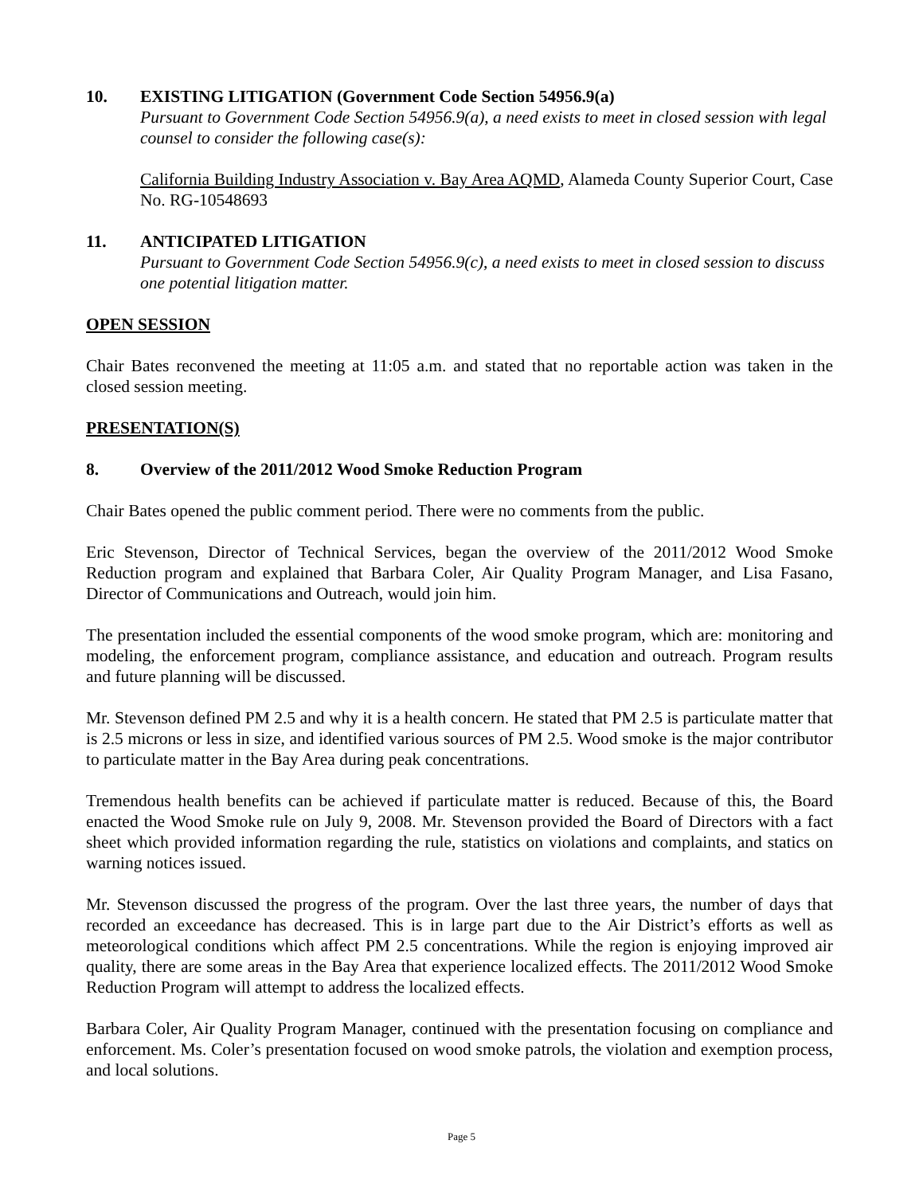10. EXISTING LITIGATION (Government Code Section 54956.9(a)
Pursuant to Government Code Section 54956.9(a), a need exists to meet in closed session with legal counsel to consider the following case(s):
California Building Industry Association v. Bay Area AQMD, Alameda County Superior Court, Case No. RG-10548693
11. ANTICIPATED LITIGATION
Pursuant to Government Code Section 54956.9(c), a need exists to meet in closed session to discuss one potential litigation matter.
OPEN SESSION
Chair Bates reconvened the meeting at 11:05 a.m. and stated that no reportable action was taken in the closed session meeting.
PRESENTATION(S)
8. Overview of the 2011/2012 Wood Smoke Reduction Program
Chair Bates opened the public comment period. There were no comments from the public.
Eric Stevenson, Director of Technical Services, began the overview of the 2011/2012 Wood Smoke Reduction program and explained that Barbara Coler, Air Quality Program Manager, and Lisa Fasano, Director of Communications and Outreach, would join him.
The presentation included the essential components of the wood smoke program, which are: monitoring and modeling, the enforcement program, compliance assistance, and education and outreach. Program results and future planning will be discussed.
Mr. Stevenson defined PM 2.5 and why it is a health concern. He stated that PM 2.5 is particulate matter that is 2.5 microns or less in size, and identified various sources of PM 2.5. Wood smoke is the major contributor to particulate matter in the Bay Area during peak concentrations.
Tremendous health benefits can be achieved if particulate matter is reduced. Because of this, the Board enacted the Wood Smoke rule on July 9, 2008. Mr. Stevenson provided the Board of Directors with a fact sheet which provided information regarding the rule, statistics on violations and complaints, and statics on warning notices issued.
Mr. Stevenson discussed the progress of the program. Over the last three years, the number of days that recorded an exceedance has decreased. This is in large part due to the Air District’s efforts as well as meteorological conditions which affect PM 2.5 concentrations. While the region is enjoying improved air quality, there are some areas in the Bay Area that experience localized effects. The 2011/2012 Wood Smoke Reduction Program will attempt to address the localized effects.
Barbara Coler, Air Quality Program Manager, continued with the presentation focusing on compliance and enforcement. Ms. Coler’s presentation focused on wood smoke patrols, the violation and exemption process, and local solutions.
Page 5